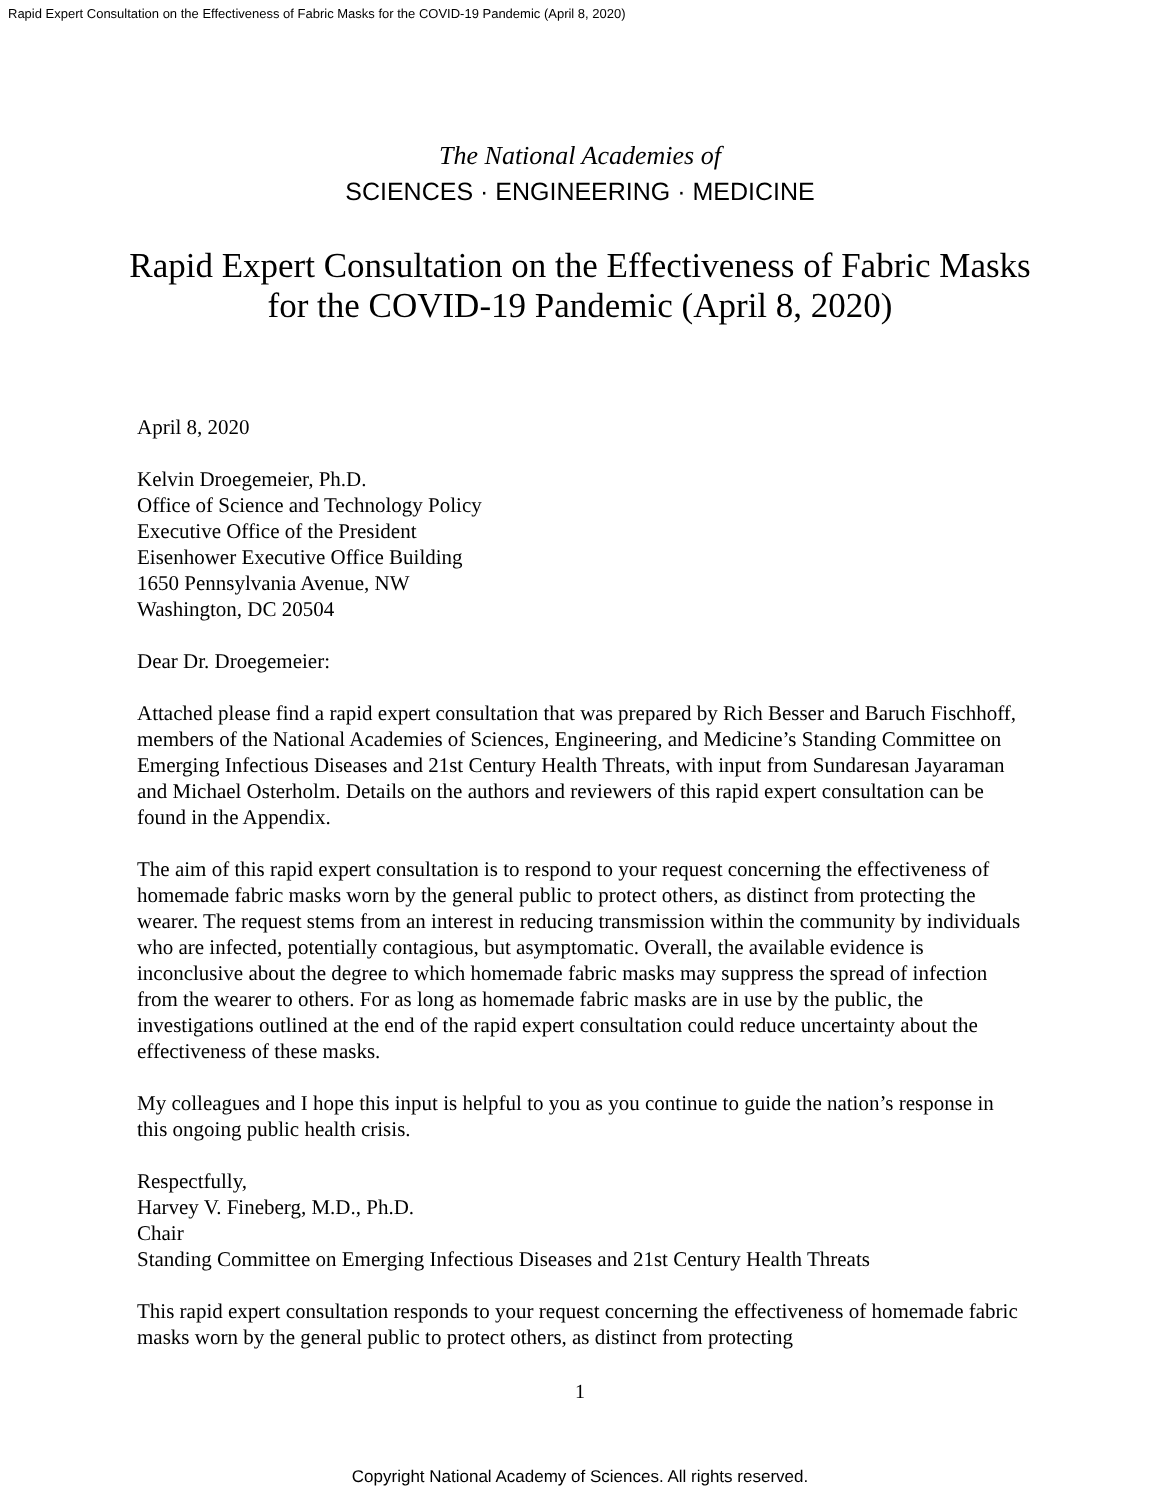Rapid Expert Consultation on the Effectiveness of Fabric Masks for the COVID-19 Pandemic (April 8, 2020)
The National Academies of
SCIENCES · ENGINEERING · MEDICINE
Rapid Expert Consultation on the Effectiveness of Fabric Masks
for the COVID-19 Pandemic (April 8, 2020)
April 8, 2020
Kelvin Droegemeier, Ph.D.
Office of Science and Technology Policy
Executive Office of the President
Eisenhower Executive Office Building
1650 Pennsylvania Avenue, NW
Washington, DC 20504
Dear Dr. Droegemeier:
Attached please find a rapid expert consultation that was prepared by Rich Besser and Baruch Fischhoff, members of the National Academies of Sciences, Engineering, and Medicine’s Standing Committee on Emerging Infectious Diseases and 21st Century Health Threats, with input from Sundaresan Jayaraman and Michael Osterholm. Details on the authors and reviewers of this rapid expert consultation can be found in the Appendix.
The aim of this rapid expert consultation is to respond to your request concerning the effectiveness of homemade fabric masks worn by the general public to protect others, as distinct from protecting the wearer. The request stems from an interest in reducing transmission within the community by individuals who are infected, potentially contagious, but asymptomatic. Overall, the available evidence is inconclusive about the degree to which homemade fabric masks may suppress the spread of infection from the wearer to others. For as long as homemade fabric masks are in use by the public, the investigations outlined at the end of the rapid expert consultation could reduce uncertainty about the effectiveness of these masks.
My colleagues and I hope this input is helpful to you as you continue to guide the nation’s response in this ongoing public health crisis.
Respectfully,
Harvey V. Fineberg, M.D., Ph.D.
Chair
Standing Committee on Emerging Infectious Diseases and 21st Century Health Threats
This rapid expert consultation responds to your request concerning the effectiveness of homemade fabric masks worn by the general public to protect others, as distinct from protecting
1
Copyright National Academy of Sciences. All rights reserved.